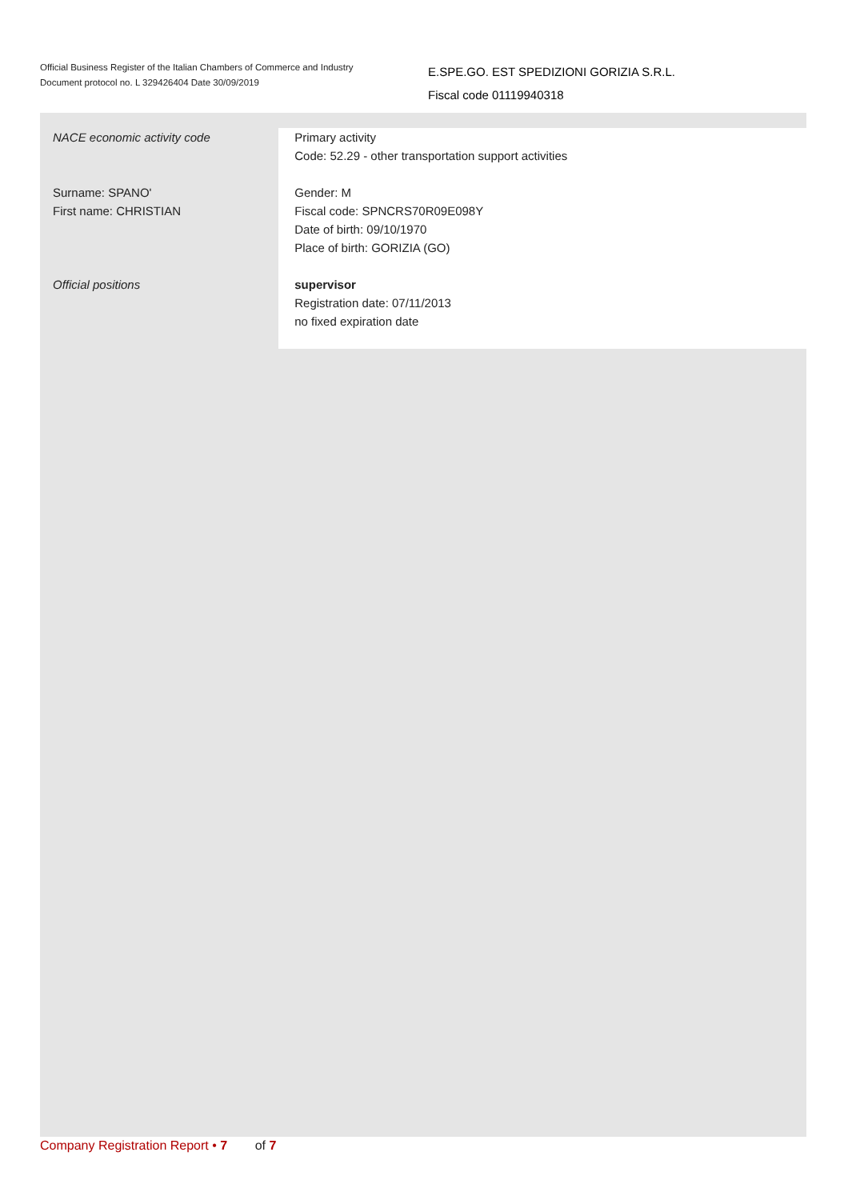Official Business Register of the Italian Chambers of Commerce and Industry
Document protocol no. L 329426404 Date 30/09/2019
E.SPE.GO. EST SPEDIZIONI GORIZIA S.R.L.
Fiscal code 01119940318
NACE economic activity code Primary activity
Code: 52.29 - other transportation support activities
Surname: SPANO'
First name: CHRISTIAN
Gender: M
Fiscal code: SPNCRS70R09E098Y
Date of birth: 09/10/1970
Place of birth: GORIZIA (GO)
Official positions supervisor
Registration date: 07/11/2013
no fixed expiration date
Company Registration Report • 7 of 7